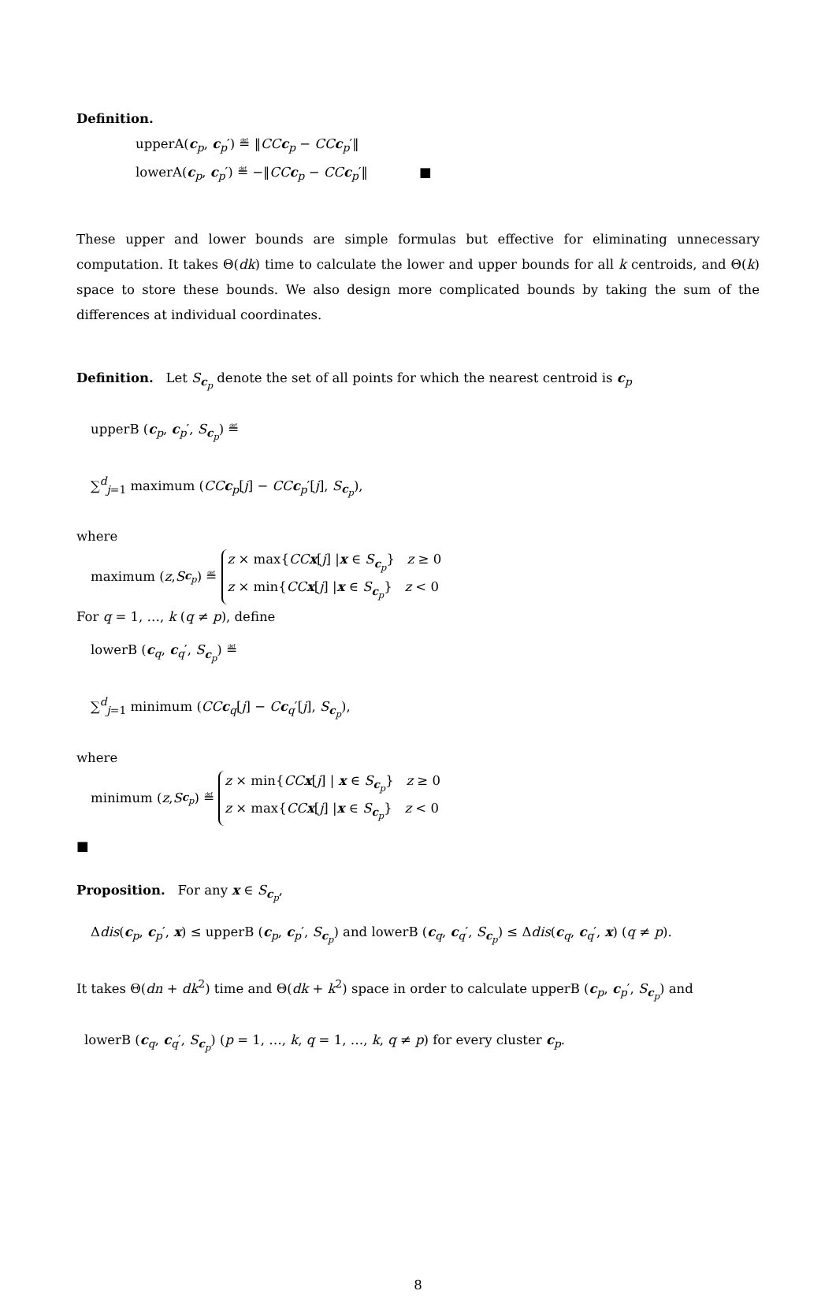Definition.
upperA(c<sub>p</sub>, c<sub>p</sub>′) ≝ ‖CC c<sub>p</sub> − CC c<sub>p</sub>′‖
lowerA(c<sub>p</sub>, c<sub>p</sub>′) ≝ −‖CC c<sub>p</sub> − CC c<sub>p</sub>′‖ ■
These upper and lower bounds are simple formulas but effective for eliminating unnecessary computation. It takes Θ(dk) time to calculate the lower and upper bounds for all k centroids, and Θ(k) space to store these bounds. We also design more complicated bounds by taking the sum of the differences at individual coordinates.
Definition. Let S<sub>c<sub>p</sub></sub> denote the set of all points for which the nearest centroid is c<sub>p</sub>
upperB (c<sub>p</sub>, c<sub>p</sub>′, S<sub>c<sub>p</sub></sub>) ≝
∑<sup>d</sup><sub>j=1</sub> maximum (CC c<sub>p</sub>[j] − CC c<sub>p</sub>′[j], S<sub>c<sub>p</sub></sub>),
where
maximum (z, S<sub>c<sub>p</sub></sub>) ≝ z × max{CC x[j] |x ∈ S<sub>c<sub>p</sub></sub>} z ≥ 0
z × min{CC x[j] |x ∈ S<sub>c<sub>p</sub></sub>} z < 0
For q = 1, …, k (q ≠ p), define
lowerB (c<sub>q</sub>, c<sub>q</sub>′, S<sub>c<sub>p</sub></sub>) ≝
∑<sup>d</sup><sub>j=1</sub> minimum (CC c<sub>q</sub>[j] − Cc<sub>q</sub>′[j], S<sub>c<sub>p</sub></sub>),
where
minimum (z, S<sub>c<sub>p</sub></sub>) ≝ z × min{CC x[j] | x ∈ S<sub>c<sub>p</sub></sub>} z ≥ 0
z × max{CC x[j] |x ∈ S<sub>c<sub>p</sub></sub>} z < 0
■
Proposition. For any x ∈ S<sub>c<sub>p</sub></sub>,
Δdis(c<sub>p</sub>, c<sub>p</sub>′, x) ≤ upperB (c<sub>p</sub>, c<sub>p</sub>′, S<sub>c<sub>p</sub></sub>) and lowerB (c<sub>q</sub>, c<sub>q</sub>′, S<sub>c<sub>p</sub></sub>) ≤ Δdis(c<sub>q</sub>, c<sub>q</sub>′, x) (q ≠ p).
It takes Θ(dn + dk<sup>2</sup>) time and Θ(dk + k<sup>2</sup>) space in order to calculate upperB (c<sub>p</sub>, c<sub>p</sub>′, S<sub>c<sub>p</sub></sub>) and
lowerB (c<sub>q</sub>, c<sub>q</sub>′, S<sub>c<sub>p</sub></sub>) (p = 1, …, k, q = 1, …, k, q ≠ p) for every cluster c<sub>p</sub>.
8